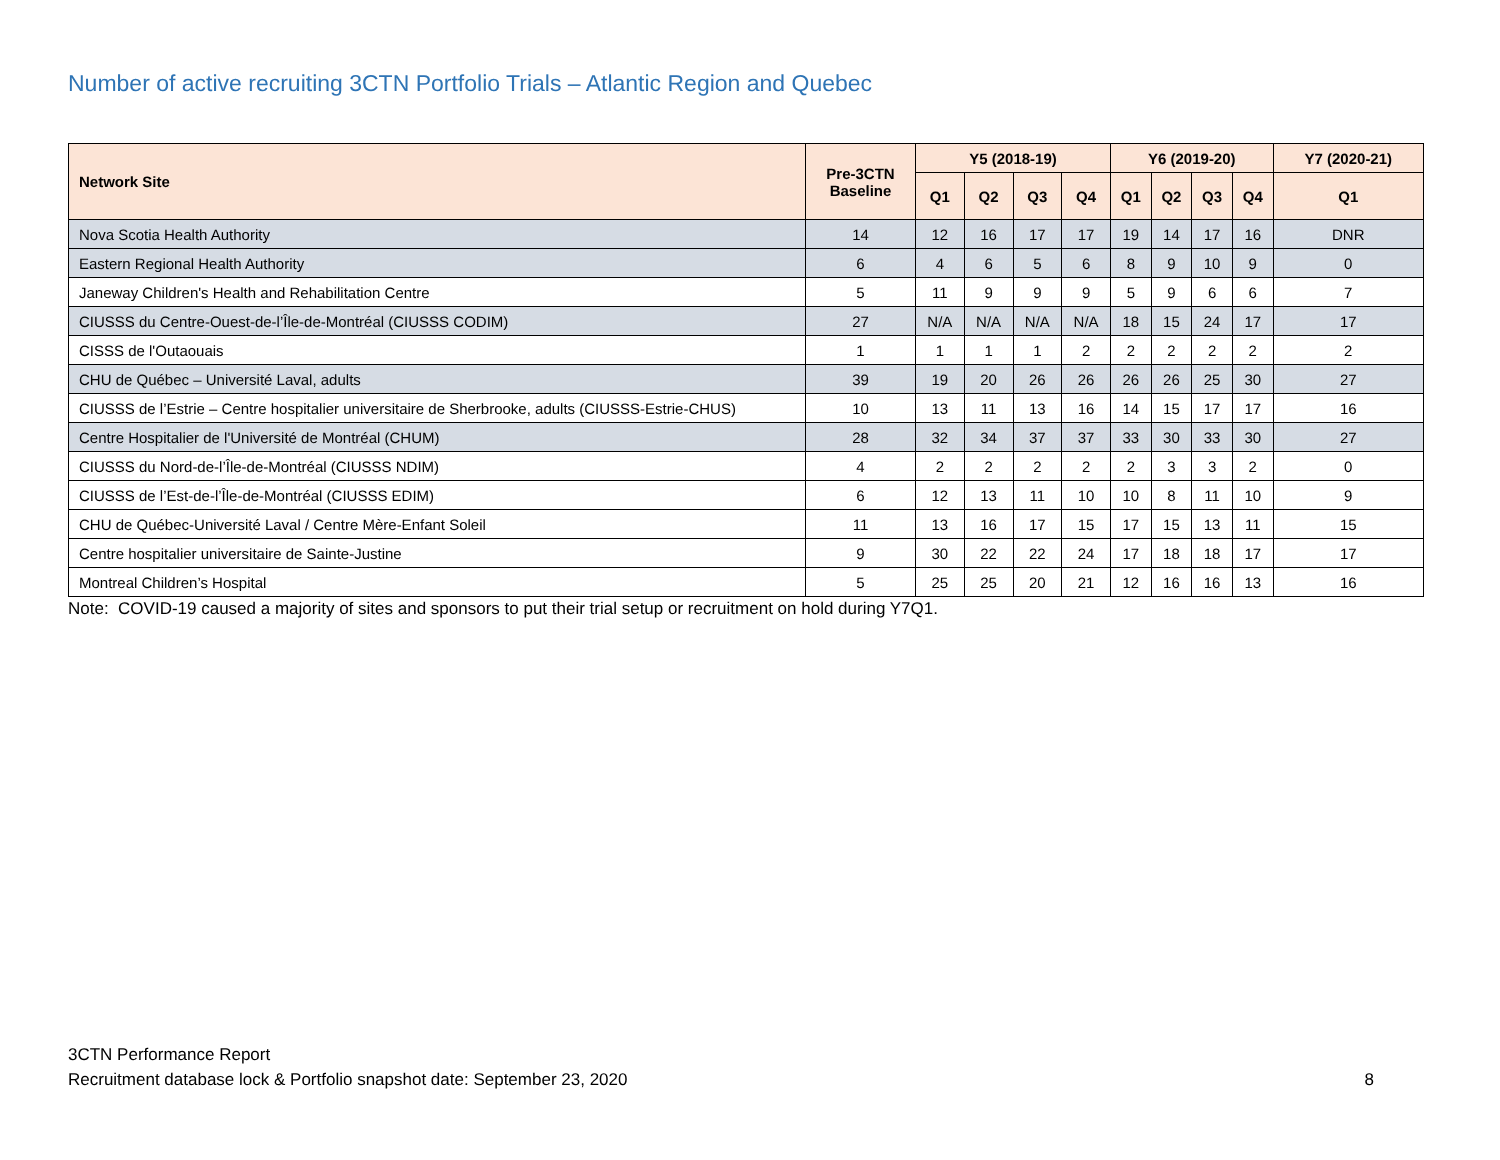Number of active recruiting 3CTN Portfolio Trials – Atlantic Region and Quebec
| Network Site | Pre-3CTN Baseline | Y5 (2018-19) | | | | Y6 (2019-20) | | | | Y7 (2020-21) |
| --- | --- | --- | --- | --- | --- | --- | --- | --- | --- | --- |
| | | Q1 | Q2 | Q3 | Q4 | Q1 | Q2 | Q3 | Q4 | Q1 |
| Nova Scotia Health Authority | 14 | 12 | 16 | 17 | 17 | 19 | 14 | 17 | 16 | DNR |
| Eastern Regional Health Authority | 6 | 4 | 6 | 5 | 6 | 8 | 9 | 10 | 9 | 0 |
| Janeway Children's Health and Rehabilitation Centre | 5 | 11 | 9 | 9 | 9 | 5 | 9 | 6 | 6 | 7 |
| CIUSSS du Centre-Ouest-de-l’Île-de-Montréal (CIUSSS CODIM) | 27 | N/A | N/A | N/A | N/A | 18 | 15 | 24 | 17 | 17 |
| CISSS de l'Outaouais | 1 | 1 | 1 | 1 | 2 | 2 | 2 | 2 | 2 | 2 |
| CHU de Québec – Université Laval, adults | 39 | 19 | 20 | 26 | 26 | 26 | 26 | 25 | 30 | 27 |
| CIUSSS de l’Estrie – Centre hospitalier universitaire de Sherbrooke, adults (CIUSSS-Estrie-CHUS) | 10 | 13 | 11 | 13 | 16 | 14 | 15 | 17 | 17 | 16 |
| Centre Hospitalier de l'Université de Montréal (CHUM) | 28 | 32 | 34 | 37 | 37 | 33 | 30 | 33 | 30 | 27 |
| CIUSSS du Nord-de-l’Île-de-Montréal (CIUSSS NDIM) | 4 | 2 | 2 | 2 | 2 | 2 | 3 | 3 | 2 | 0 |
| CIUSSS de l’Est-de-l’Île-de-Montréal (CIUSSS EDIM) | 6 | 12 | 13 | 11 | 10 | 10 | 8 | 11 | 10 | 9 |
| CHU de Québec-Université Laval / Centre Mère-Enfant Soleil | 11 | 13 | 16 | 17 | 15 | 17 | 15 | 13 | 11 | 15 |
| Centre hospitalier universitaire de Sainte-Justine | 9 | 30 | 22 | 22 | 24 | 17 | 18 | 18 | 17 | 17 |
| Montreal Children’s Hospital | 5 | 25 | 25 | 20 | 21 | 12 | 16 | 16 | 13 | 16 |
Note: COVID-19 caused a majority of sites and sponsors to put their trial setup or recruitment on hold during Y7Q1.
3CTN Performance Report
Recruitment database lock & Portfolio snapshot date: September 23, 2020 8